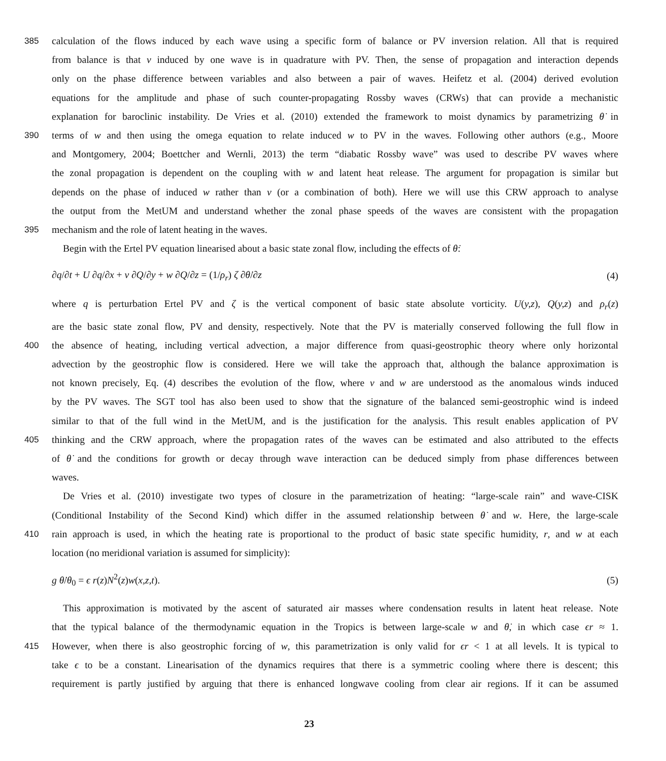385 calculation of the flows induced by each wave using a specific form of balance or PV inversion relation. All that is required
from balance is that v induced by one wave is in quadrature with PV. Then, the sense of propagation and interaction depends
only on the phase difference between variables and also between a pair of waves. Heifetz et al. (2004) derived evolution
equations for the amplitude and phase of such counter-propagating Rossby waves (CRWs) that can provide a mechanistic
explanation for baroclinic instability. De Vries et al. (2010) extended the framework to moist dynamics by parametrizing θ̇ in
390 terms of w and then using the omega equation to relate induced w to PV in the waves. Following other authors (e.g., Moore
and Montgomery, 2004; Boettcher and Wernli, 2013) the term “diabatic Rossby wave” was used to describe PV waves where
the zonal propagation is dependent on the coupling with w and latent heat release. The argument for propagation is similar but
depends on the phase of induced w rather than v (or a combination of both). Here we will use this CRW approach to analyse
the output from the MetUM and understand whether the zonal phase speeds of the waves are consistent with the propagation
395 mechanism and the role of latent heating in the waves.
Begin with the Ertel PV equation linearised about a basic state zonal flow, including the effects of θ̇:
∂q/∂t + U ∂q/∂x + v ∂Q/∂y + w ∂Q/∂z = (1/ρ<sub>r</sub>) ζ ∂θ̇/∂z (4)
where q is perturbation Ertel PV and ζ is the vertical component of basic state absolute vorticity. U(y,z), Q(y,z) and ρ<sub>r</sub>(z)
are the basic state zonal flow, PV and density, respectively. Note that the PV is materially conserved following the full flow in
400 the absence of heating, including vertical advection, a major difference from quasi-geostrophic theory where only horizontal
advection by the geostrophic flow is considered. Here we will take the approach that, although the balance approximation is
not known precisely, Eq. (4) describes the evolution of the flow, where v and w are understood as the anomalous winds induced
by the PV waves. The SGT tool has also been used to show that the signature of the balanced semi-geostrophic wind is indeed
similar to that of the full wind in the MetUM, and is the justification for the analysis. This result enables application of PV
405 thinking and the CRW approach, where the propagation rates of the waves can be estimated and also attributed to the effects
of θ̇ and the conditions for growth or decay through wave interaction can be deduced simply from phase differences between
waves.
De Vries et al. (2010) investigate two types of closure in the parametrization of heating: “large-scale rain” and wave-CISK
(Conditional Instability of the Second Kind) which differ in the assumed relationship between θ̇ and w. Here, the large-scale
410 rain approach is used, in which the heating rate is proportional to the product of basic state specific humidity, r, and w at each
location (no meridional variation is assumed for simplicity):
g θ̇/θ<sub>0</sub> = ϵ r(z)N<sup>2</sup>(z)w(x,z,t). (5)
This approximation is motivated by the ascent of saturated air masses where condensation results in latent heat release. Note
that the typical balance of the thermodynamic equation in the Tropics is between large-scale w and θ̇, in which case ϵr ≈ 1.
415 However, when there is also geostrophic forcing of w, this parametrization is only valid for ϵr < 1 at all levels. It is typical to
take ϵ to be a constant. Linearisation of the dynamics requires that there is a symmetric cooling where there is descent; this
requirement is partly justified by arguing that there is enhanced longwave cooling from clear air regions. If it can be assumed
23